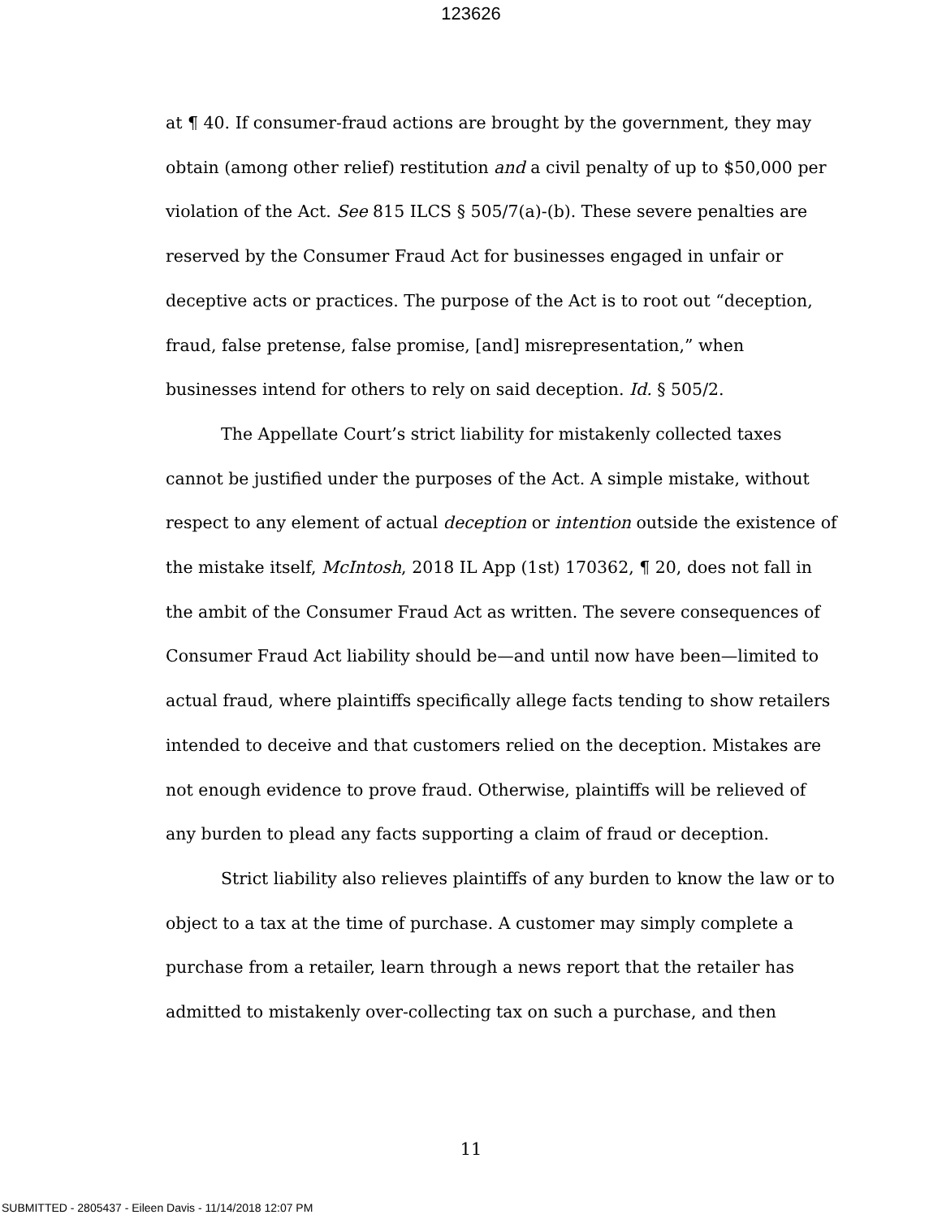123626
at ¶ 40. If consumer-fraud actions are brought by the government, they may obtain (among other relief) restitution and a civil penalty of up to $50,000 per violation of the Act. See 815 ILCS § 505/7(a)-(b). These severe penalties are reserved by the Consumer Fraud Act for businesses engaged in unfair or deceptive acts or practices. The purpose of the Act is to root out “deception, fraud, false pretense, false promise, [and] misrepresentation,” when businesses intend for others to rely on said deception. Id. § 505/2.
The Appellate Court’s strict liability for mistakenly collected taxes cannot be justified under the purposes of the Act. A simple mistake, without respect to any element of actual deception or intention outside the existence of the mistake itself, McIntosh, 2018 IL App (1st) 170362, ¶ 20, does not fall in the ambit of the Consumer Fraud Act as written. The severe consequences of Consumer Fraud Act liability should be—and until now have been—limited to actual fraud, where plaintiffs specifically allege facts tending to show retailers intended to deceive and that customers relied on the deception. Mistakes are not enough evidence to prove fraud. Otherwise, plaintiffs will be relieved of any burden to plead any facts supporting a claim of fraud or deception.
Strict liability also relieves plaintiffs of any burden to know the law or to object to a tax at the time of purchase. A customer may simply complete a purchase from a retailer, learn through a news report that the retailer has admitted to mistakenly over-collecting tax on such a purchase, and then
11
SUBMITTED - 2805437 - Eileen Davis - 11/14/2018 12:07 PM